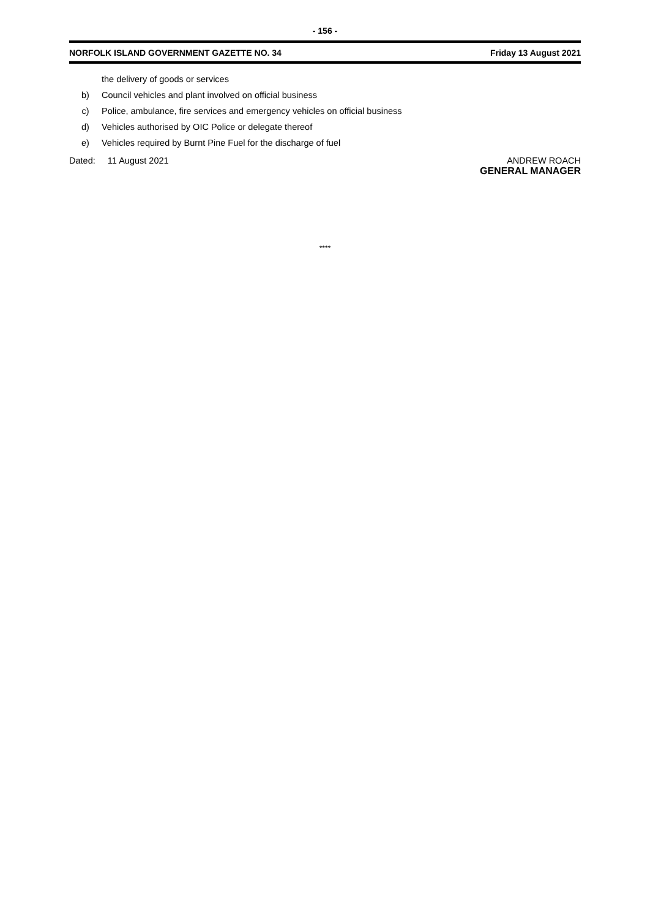- 156 -
NORFOLK ISLAND GOVERNMENT GAZETTE NO. 34 Friday 13 August 2021
the delivery of goods or services
b) Council vehicles and plant involved on official business
c) Police, ambulance, fire services and emergency vehicles on official business
d) Vehicles authorised by OIC Police or delegate thereof
e) Vehicles required by Burnt Pine Fuel for the discharge of fuel
Dated: 11 August 2021 ANDREW ROACH
GENERAL MANAGER
****